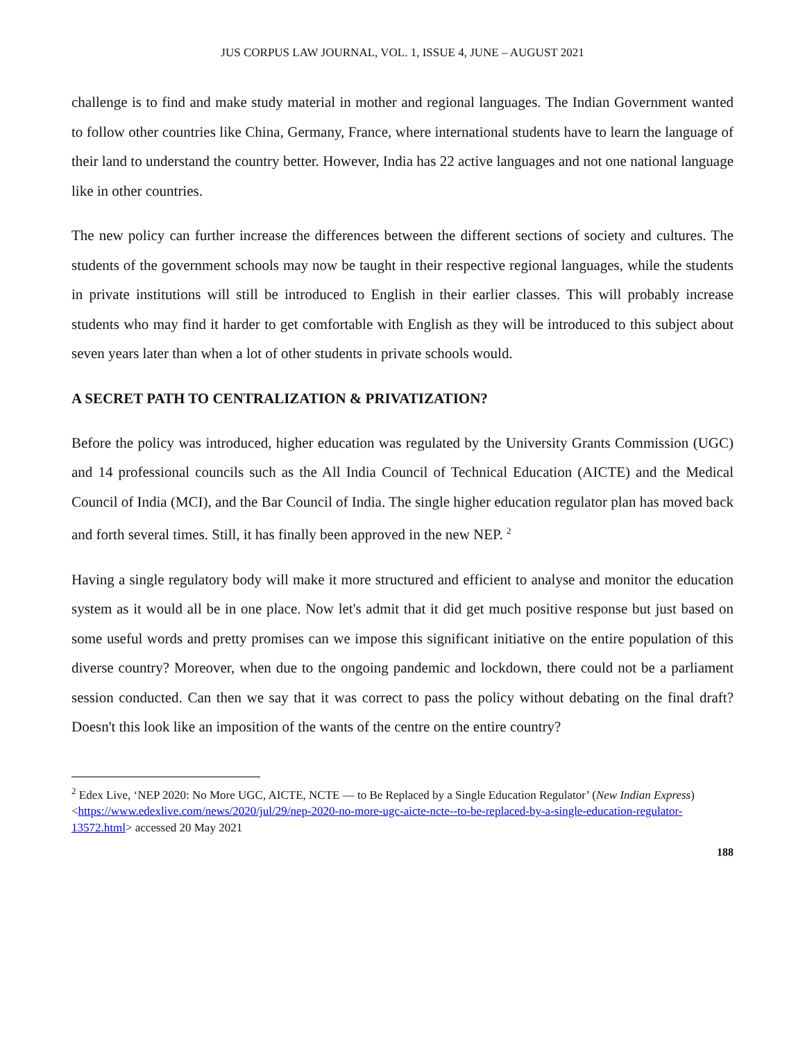JUS CORPUS LAW JOURNAL, VOL. 1, ISSUE 4, JUNE – AUGUST 2021
challenge is to find and make study material in mother and regional languages. The Indian Government wanted to follow other countries like China, Germany, France, where international students have to learn the language of their land to understand the country better. However, India has 22 active languages and not one national language like in other countries.
The new policy can further increase the differences between the different sections of society and cultures. The students of the government schools may now be taught in their respective regional languages, while the students in private institutions will still be introduced to English in their earlier classes. This will probably increase students who may find it harder to get comfortable with English as they will be introduced to this subject about seven years later than when a lot of other students in private schools would.
A SECRET PATH TO CENTRALIZATION & PRIVATIZATION?
Before the policy was introduced, higher education was regulated by the University Grants Commission (UGC) and 14 professional councils such as the All India Council of Technical Education (AICTE) and the Medical Council of India (MCI), and the Bar Council of India. The single higher education regulator plan has moved back and forth several times. Still, it has finally been approved in the new NEP. <sup>2</sup>
Having a single regulatory body will make it more structured and efficient to analyse and monitor the education system as it would all be in one place. Now let's admit that it did get much positive response but just based on some useful words and pretty promises can we impose this significant initiative on the entire population of this diverse country? Moreover, when due to the ongoing pandemic and lockdown, there could not be a parliament session conducted. Can then we say that it was correct to pass the policy without debating on the final draft? Doesn't this look like an imposition of the wants of the centre on the entire country?
<sup>2</sup> Edex Live, ‘NEP 2020: No More UGC, AICTE, NCTE — to Be Replaced by a Single Education Regulator’ (New Indian Express) <https://www.edexlive.com/news/2020/jul/29/nep-2020-no-more-ugc-aicte-ncte--to-be-replaced-by-a-single-education-regulator-13572.html> accessed 20 May 2021
188